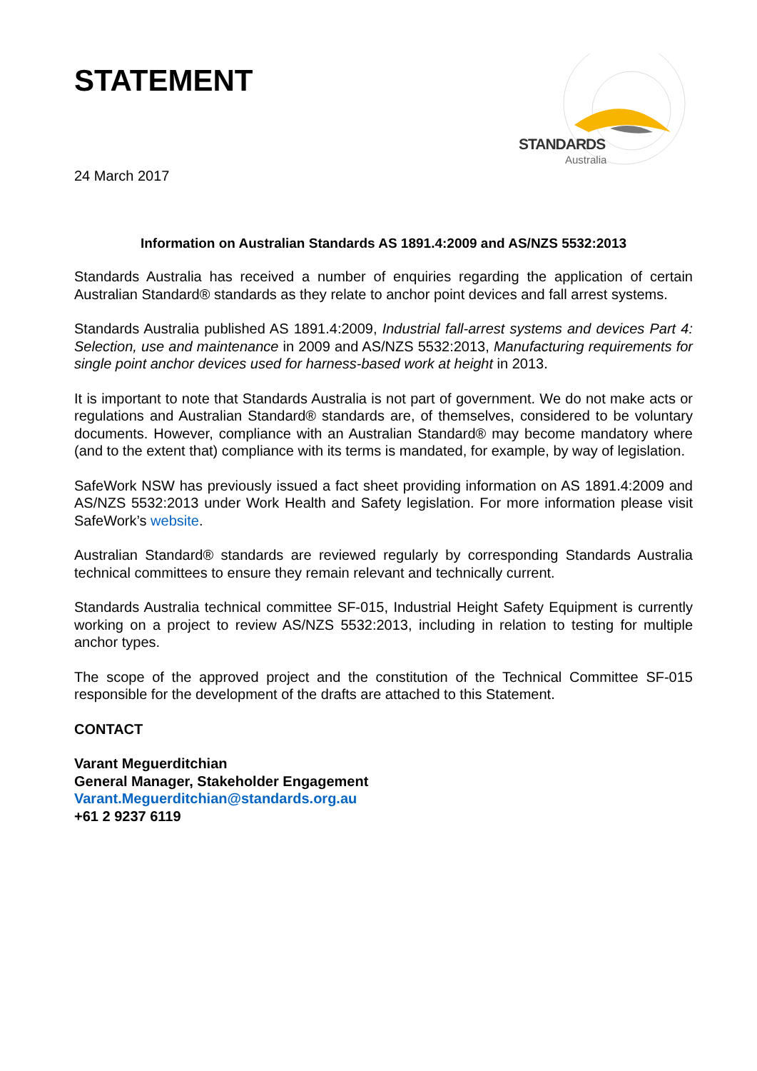STANDARDS
Australia
STATEMENT
24 March 2017
Information on Australian Standards AS 1891.4:2009 and AS/NZS 5532:2013
Standards Australia has received a number of enquiries regarding the application of certain Australian Standard® standards as they relate to anchor point devices and fall arrest systems.
Standards Australia published AS 1891.4:2009, Industrial fall-arrest systems and devices Part 4: Selection, use and maintenance in 2009 and AS/NZS 5532:2013, Manufacturing requirements for single point anchor devices used for harness-based work at height in 2013.
It is important to note that Standards Australia is not part of government. We do not make acts or regulations and Australian Standard® standards are, of themselves, considered to be voluntary documents. However, compliance with an Australian Standard® may become mandatory where (and to the extent that) compliance with its terms is mandated, for example, by way of legislation.
SafeWork NSW has previously issued a fact sheet providing information on AS 1891.4:2009 and AS/NZS 5532:2013 under Work Health and Safety legislation. For more information please visit SafeWork’s website.
Australian Standard® standards are reviewed regularly by corresponding Standards Australia technical committees to ensure they remain relevant and technically current.
Standards Australia technical committee SF-015, Industrial Height Safety Equipment is currently working on a project to review AS/NZS 5532:2013, including in relation to testing for multiple anchor types.
The scope of the approved project and the constitution of the Technical Committee SF-015 responsible for the development of the drafts are attached to this Statement.
CONTACT
Varant Meguerditchian
General Manager, Stakeholder Engagement
Varant.Meguerditchian@standards.org.au
+61 2 9237 6119